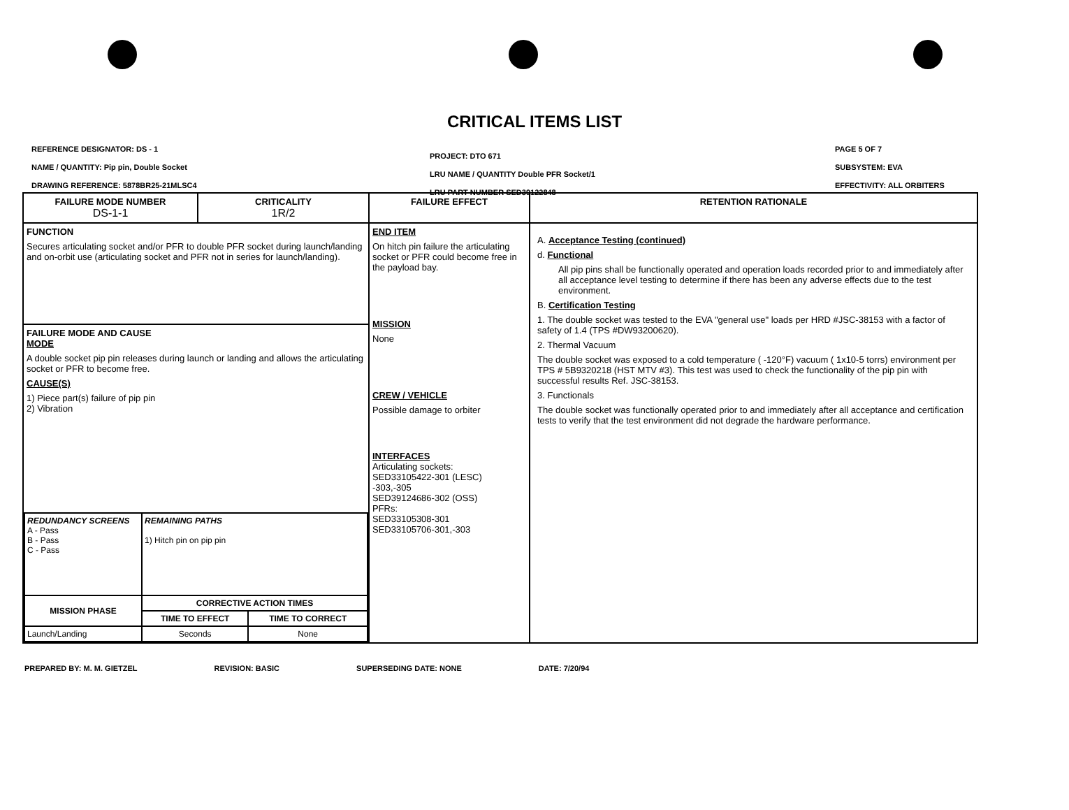CRITICAL ITEMS LIST
REFERENCE DESIGNATOR: DS - 1
NAME / QUANTITY: Pip pin, Double Socket
DRAWING REFERENCE: 5878BR25-21MLSC4
PROJECT: DTO 671
LRU NAME / QUANTITY Double PFR Socket/1
LRU PART NUMBER SED39122848
PAGE 5 OF 7
SUBSYSTEM: EVA
EFFECTIVITY: ALL ORBITERS
| FAILURE MODE NUMBER DS-1-1 | CRITICALITY 1R/2 | FAILURE EFFECT | RETENTION RATIONALE |
| FUNCTION Secures articulating socket and/or PFR to double PFR socket during launch/landing and on-orbit use (articulating socket and PFR not in series for launch/landing). FAILURE MODE AND CAUSE MODE A double socket pip pin releases during launch or landing and allows the articulating socket or PFR to become free. CAUSE(S) 1) Piece part(s) failure of pip pin 2) Vibration / REDUNDANCY SCREENS A - Pass B - Pass C - Pass / REMAINING PATHS 1) Hitch pin on pip pin / / / MISSION PHASE / CORRECTIVE ACTION TIMES / / / / TIME TO EFFECT / TIME TO CORRECT / / Launch/Landing / Seconds / None / | | END ITEM On hitch pin failure the articulating socket or PFR could become free in the payload bay. MISSION None CREW / VEHICLE Possible damage to orbiter INTERFACES Articulating sockets: SED33105422-301 (LESC) -303,-305 SED39124686-302 (OSS) PFRs: SED33105308-301 SED33105706-301,-303 | A. Acceptance Testing (continued) d. Functional All pip pins shall be functionally operated and operation loads recorded prior to and immediately after all acceptance level testing to determine if there has been any adverse effects due to the test environment. B. Certification Testing 1. The double socket was tested to the EVA "general use" loads per HRD #JSC-38153 with a factor of safety of 1.4 (TPS #DW93200620). 2. Thermal Vacuum The double socket was exposed to a cold temperature ( -120°F) vacuum ( 1x10-5 torrs) environment per TPS # 5B9320218 (HST MTV #3). This test was used to check the functionality of the pip pin with successful results Ref. JSC-38153. 3. Functionals The double socket was functionally operated prior to and immediately after all acceptance and certification tests to verify that the test environment did not degrade the hardware performance. |
PREPARED BY: M. M. GIETZEL REVISION: BASIC SUPERSEDING DATE: NONE DATE: 7/20/94